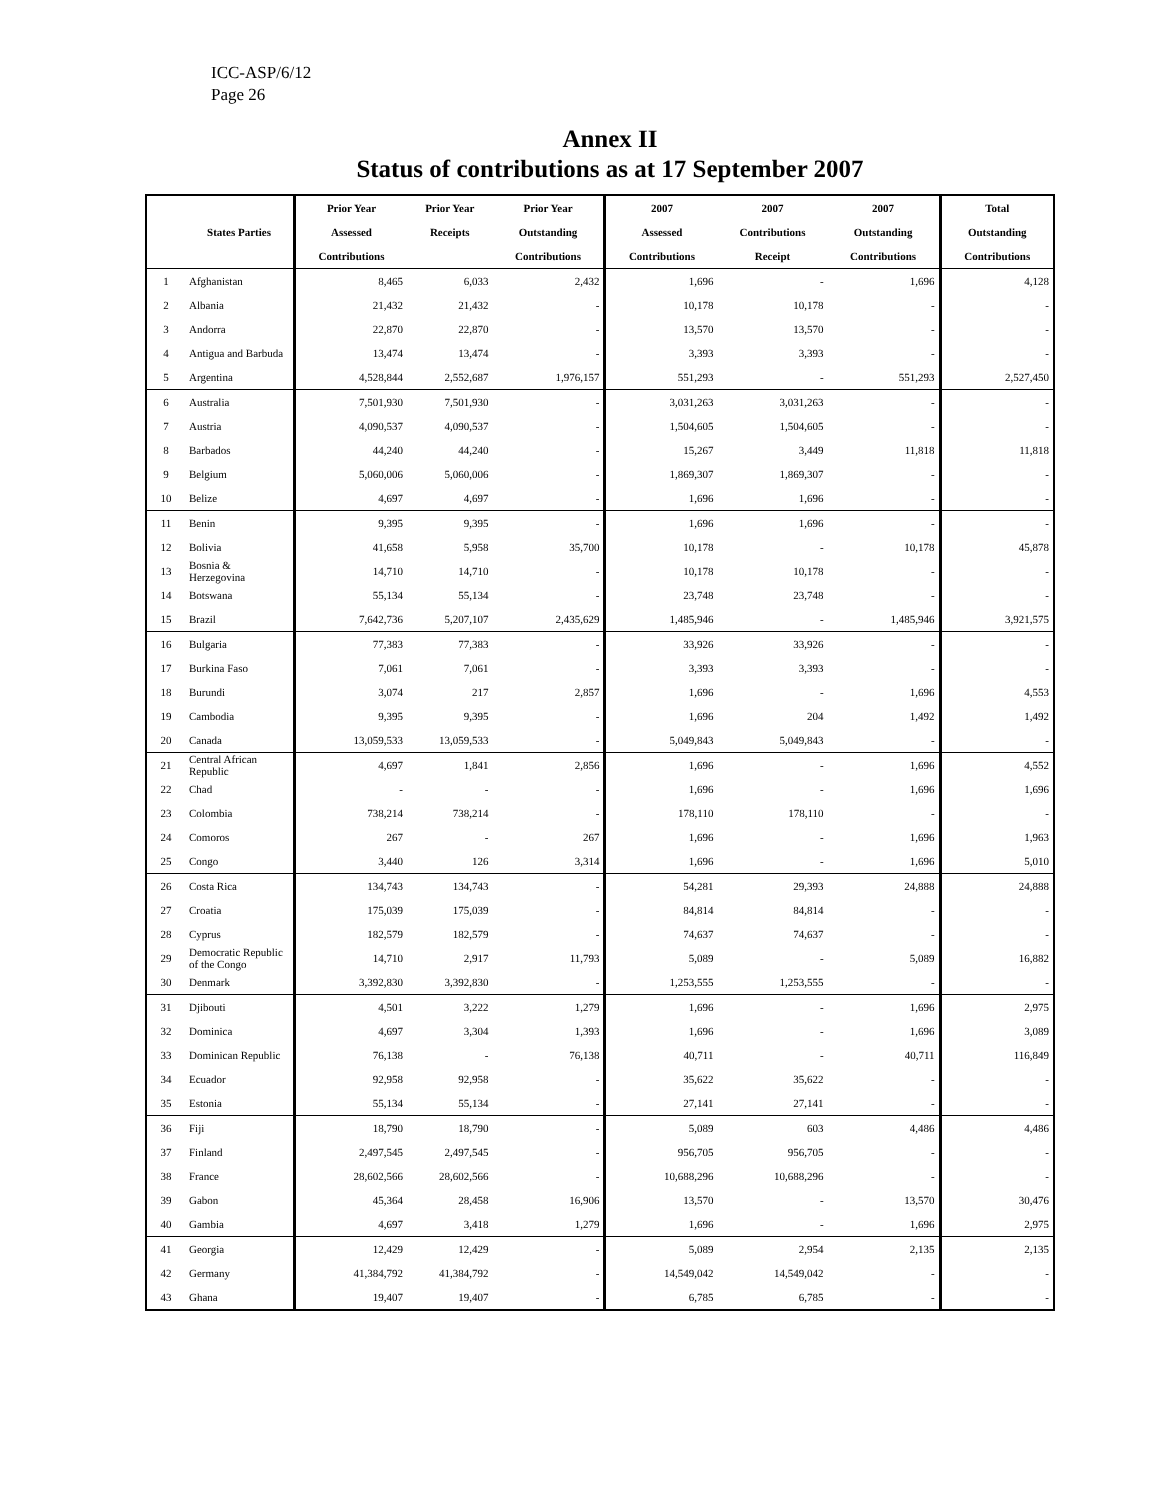ICC-ASP/6/12
Page 26
Annex II
Status of contributions as at 17 September 2007
| | | Prior Year | Prior Year | Prior Year | 2007 | 2007 | 2007 | Total |
| --- | --- | --- | --- | --- | --- | --- | --- | --- |
| | States Parties | Assessed | Receipts | Outstanding | Assessed | Contributions | Outstanding | Outstanding |
| | | Contributions | | Contributions | Contributions | Receipt | Contributions | Contributions |
| 1 | Afghanistan | 8,465 | 6,033 | 2,432 | 1,696 | - | 1,696 | 4,128 |
| 2 | Albania | 21,432 | 21,432 | - | 10,178 | 10,178 | - | - |
| 3 | Andorra | 22,870 | 22,870 | - | 13,570 | 13,570 | - | - |
| 4 | Antigua and Barbuda | 13,474 | 13,474 | - | 3,393 | 3,393 | - | - |
| 5 | Argentina | 4,528,844 | 2,552,687 | 1,976,157 | 551,293 | - | 551,293 | 2,527,450 |
| 6 | Australia | 7,501,930 | 7,501,930 | - | 3,031,263 | 3,031,263 | - | - |
| 7 | Austria | 4,090,537 | 4,090,537 | - | 1,504,605 | 1,504,605 | - | - |
| 8 | Barbados | 44,240 | 44,240 | - | 15,267 | 3,449 | 11,818 | 11,818 |
| 9 | Belgium | 5,060,006 | 5,060,006 | - | 1,869,307 | 1,869,307 | - | - |
| 10 | Belize | 4,697 | 4,697 | - | 1,696 | 1,696 | - | - |
| 11 | Benin | 9,395 | 9,395 | - | 1,696 | 1,696 | - | - |
| 12 | Bolivia | 41,658 | 5,958 | 35,700 | 10,178 | - | 10,178 | 45,878 |
| 13 | Bosnia & Herzegovina | 14,710 | 14,710 | - | 10,178 | 10,178 | - | - |
| 14 | Botswana | 55,134 | 55,134 | - | 23,748 | 23,748 | - | - |
| 15 | Brazil | 7,642,736 | 5,207,107 | 2,435,629 | 1,485,946 | - | 1,485,946 | 3,921,575 |
| 16 | Bulgaria | 77,383 | 77,383 | - | 33,926 | 33,926 | - | - |
| 17 | Burkina Faso | 7,061 | 7,061 | - | 3,393 | 3,393 | - | - |
| 18 | Burundi | 3,074 | 217 | 2,857 | 1,696 | - | 1,696 | 4,553 |
| 19 | Cambodia | 9,395 | 9,395 | - | 1,696 | 204 | 1,492 | 1,492 |
| 20 | Canada | 13,059,533 | 13,059,533 | - | 5,049,843 | 5,049,843 | - | - |
| 21 | Central African Republic | 4,697 | 1,841 | 2,856 | 1,696 | - | 1,696 | 4,552 |
| 22 | Chad | - | - | - | 1,696 | - | 1,696 | 1,696 |
| 23 | Colombia | 738,214 | 738,214 | - | 178,110 | 178,110 | - | - |
| 24 | Comoros | 267 | - | 267 | 1,696 | - | 1,696 | 1,963 |
| 25 | Congo | 3,440 | 126 | 3,314 | 1,696 | - | 1,696 | 5,010 |
| 26 | Costa Rica | 134,743 | 134,743 | - | 54,281 | 29,393 | 24,888 | 24,888 |
| 27 | Croatia | 175,039 | 175,039 | - | 84,814 | 84,814 | - | - |
| 28 | Cyprus | 182,579 | 182,579 | - | 74,637 | 74,637 | - | - |
| 29 | Democratic Republic of the Congo | 14,710 | 2,917 | 11,793 | 5,089 | - | 5,089 | 16,882 |
| 30 | Denmark | 3,392,830 | 3,392,830 | - | 1,253,555 | 1,253,555 | - | - |
| 31 | Djibouti | 4,501 | 3,222 | 1,279 | 1,696 | - | 1,696 | 2,975 |
| 32 | Dominica | 4,697 | 3,304 | 1,393 | 1,696 | - | 1,696 | 3,089 |
| 33 | Dominican Republic | 76,138 | - | 76,138 | 40,711 | - | 40,711 | 116,849 |
| 34 | Ecuador | 92,958 | 92,958 | - | 35,622 | 35,622 | - | - |
| 35 | Estonia | 55,134 | 55,134 | - | 27,141 | 27,141 | - | - |
| 36 | Fiji | 18,790 | 18,790 | - | 5,089 | 603 | 4,486 | 4,486 |
| 37 | Finland | 2,497,545 | 2,497,545 | - | 956,705 | 956,705 | - | - |
| 38 | France | 28,602,566 | 28,602,566 | - | 10,688,296 | 10,688,296 | - | - |
| 39 | Gabon | 45,364 | 28,458 | 16,906 | 13,570 | - | 13,570 | 30,476 |
| 40 | Gambia | 4,697 | 3,418 | 1,279 | 1,696 | - | 1,696 | 2,975 |
| 41 | Georgia | 12,429 | 12,429 | - | 5,089 | 2,954 | 2,135 | 2,135 |
| 42 | Germany | 41,384,792 | 41,384,792 | - | 14,549,042 | 14,549,042 | - | - |
| 43 | Ghana | 19,407 | 19,407 | - | 6,785 | 6,785 | - | - |